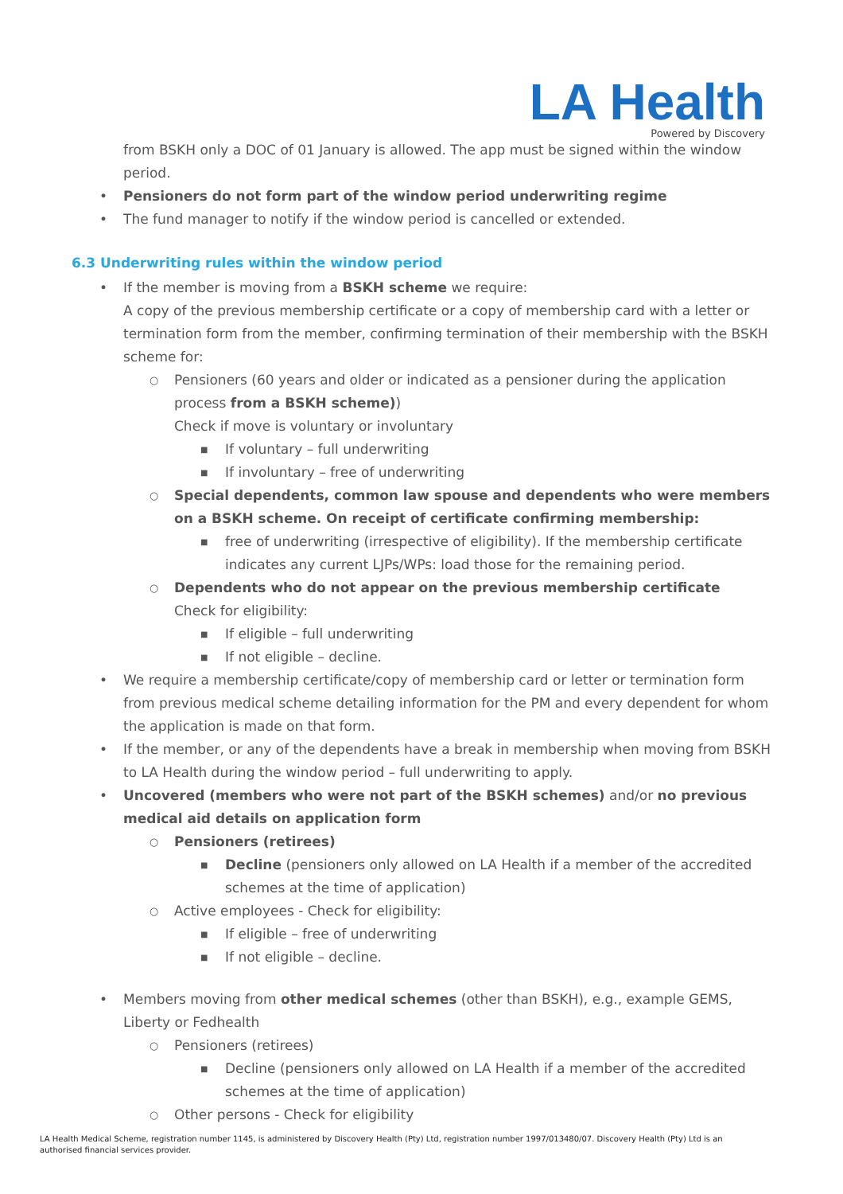LA Health
Powered by Discovery
from BSKH only a DOC of 01 January is allowed. The app must be signed within the window period.
• Pensioners do not form part of the window period underwriting regime
• The fund manager to notify if the window period is cancelled or extended.
6.3 Underwriting rules within the window period
• If the member is moving from a BSKH scheme we require:
A copy of the previous membership certificate or a copy of membership card with a letter or termination form from the member, confirming termination of their membership with the BSKH scheme for:
○ Pensioners (60 years and older or indicated as a pensioner during the application process from a BSKH scheme))
Check if move is voluntary or involuntary
■ If voluntary – full underwriting
■ If involuntary – free of underwriting
○ Special dependents, common law spouse and dependents who were members on a BSKH scheme. On receipt of certificate confirming membership:
■ free of underwriting (irrespective of eligibility). If the membership certificate indicates any current LJPs/WPs: load those for the remaining period.
○ Dependents who do not appear on the previous membership certificate
Check for eligibility:
■ If eligible – full underwriting
■ If not eligible – decline.
• We require a membership certificate/copy of membership card or letter or termination form from previous medical scheme detailing information for the PM and every dependent for whom the application is made on that form.
• If the member, or any of the dependents have a break in membership when moving from BSKH to LA Health during the window period – full underwriting to apply.
• Uncovered (members who were not part of the BSKH schemes) and/or no previous medical aid details on application form
○ Pensioners (retirees)
■ Decline (pensioners only allowed on LA Health if a member of the accredited schemes at the time of application)
○ Active employees - Check for eligibility:
■ If eligible – free of underwriting
■ If not eligible – decline.
• Members moving from other medical schemes (other than BSKH), e.g., example GEMS, Liberty or Fedhealth
○ Pensioners (retirees)
■ Decline (pensioners only allowed on LA Health if a member of the accredited schemes at the time of application)
○ Other persons - Check for eligibility
LA Health Medical Scheme, registration number 1145, is administered by Discovery Health (Pty) Ltd, registration number 1997/013480/07. Discovery Health (Pty) Ltd is an authorised financial services provider.